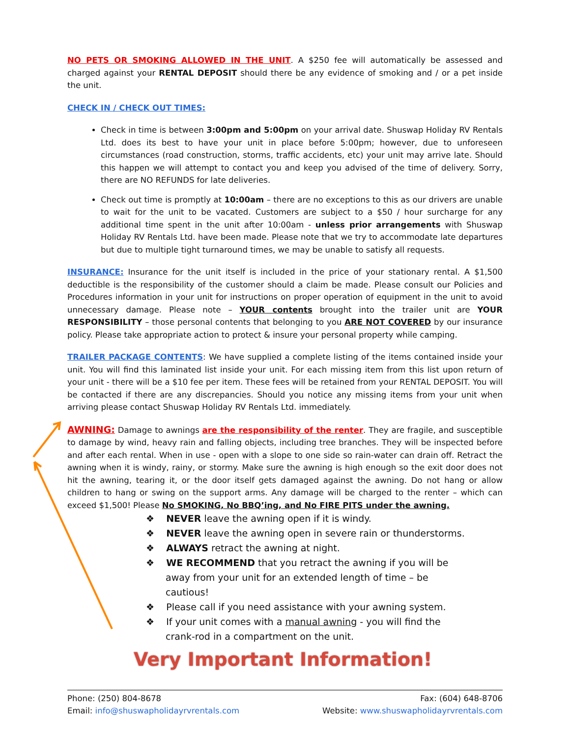NO PETS OR SMOKING ALLOWED IN THE UNIT. A $250 fee will automatically be assessed and charged against your RENTAL DEPOSIT should there be any evidence of smoking and / or a pet inside the unit.
CHECK IN / CHECK OUT TIMES:
Check in time is between 3:00pm and 5:00pm on your arrival date. Shuswap Holiday RV Rentals Ltd. does its best to have your unit in place before 5:00pm; however, due to unforeseen circumstances (road construction, storms, traffic accidents, etc) your unit may arrive late. Should this happen we will attempt to contact you and keep you advised of the time of delivery. Sorry, there are NO REFUNDS for late deliveries.
Check out time is promptly at 10:00am – there are no exceptions to this as our drivers are unable to wait for the unit to be vacated. Customers are subject to a $50 / hour surcharge for any additional time spent in the unit after 10:00am - unless prior arrangements with Shuswap Holiday RV Rentals Ltd. have been made. Please note that we try to accommodate late departures but due to multiple tight turnaround times, we may be unable to satisfy all requests.
INSURANCE: Insurance for the unit itself is included in the price of your stationary rental. A $1,500 deductible is the responsibility of the customer should a claim be made. Please consult our Policies and Procedures information in your unit for instructions on proper operation of equipment in the unit to avoid unnecessary damage. Please note – YOUR contents brought into the trailer unit are YOUR RESPONSIBILITY – those personal contents that belonging to you ARE NOT COVERED by our insurance policy. Please take appropriate action to protect & insure your personal property while camping.
TRAILER PACKAGE CONTENTS: We have supplied a complete listing of the items contained inside your unit. You will find this laminated list inside your unit. For each missing item from this list upon return of your unit - there will be a $10 fee per item. These fees will be retained from your RENTAL DEPOSIT. You will be contacted if there are any discrepancies. Should you notice any missing items from your unit when arriving please contact Shuswap Holiday RV Rentals Ltd. immediately.
AWNING: Damage to awnings are the responsibility of the renter. They are fragile, and susceptible to damage by wind, heavy rain and falling objects, including tree branches. They will be inspected before and after each rental. When in use - open with a slope to one side so rain-water can drain off. Retract the awning when it is windy, rainy, or stormy. Make sure the awning is high enough so the exit door does not hit the awning, tearing it, or the door itself gets damaged against the awning. Do not hang or allow children to hang or swing on the support arms. Any damage will be charged to the renter – which can exceed $1,500! Please No SMOKING, No BBQ’ing, and No FIRE PITS under the awning.
❖ NEVER leave the awning open if it is windy.
❖ NEVER leave the awning open in severe rain or thunderstorms.
❖ ALWAYS retract the awning at night.
❖ WE RECOMMEND that you retract the awning if you will be away from your unit for an extended length of time – be cautious!
❖ Please call if you need assistance with your awning system.
❖ If your unit comes with a manual awning - you will find the crank-rod in a compartment on the unit.
Very Important Information!
Phone: (250) 804-8678
Email: info@shuswapholidayrvrentals.com
Fax: (604) 648-8706
Website: www.shuswapholidayrvrentals.com